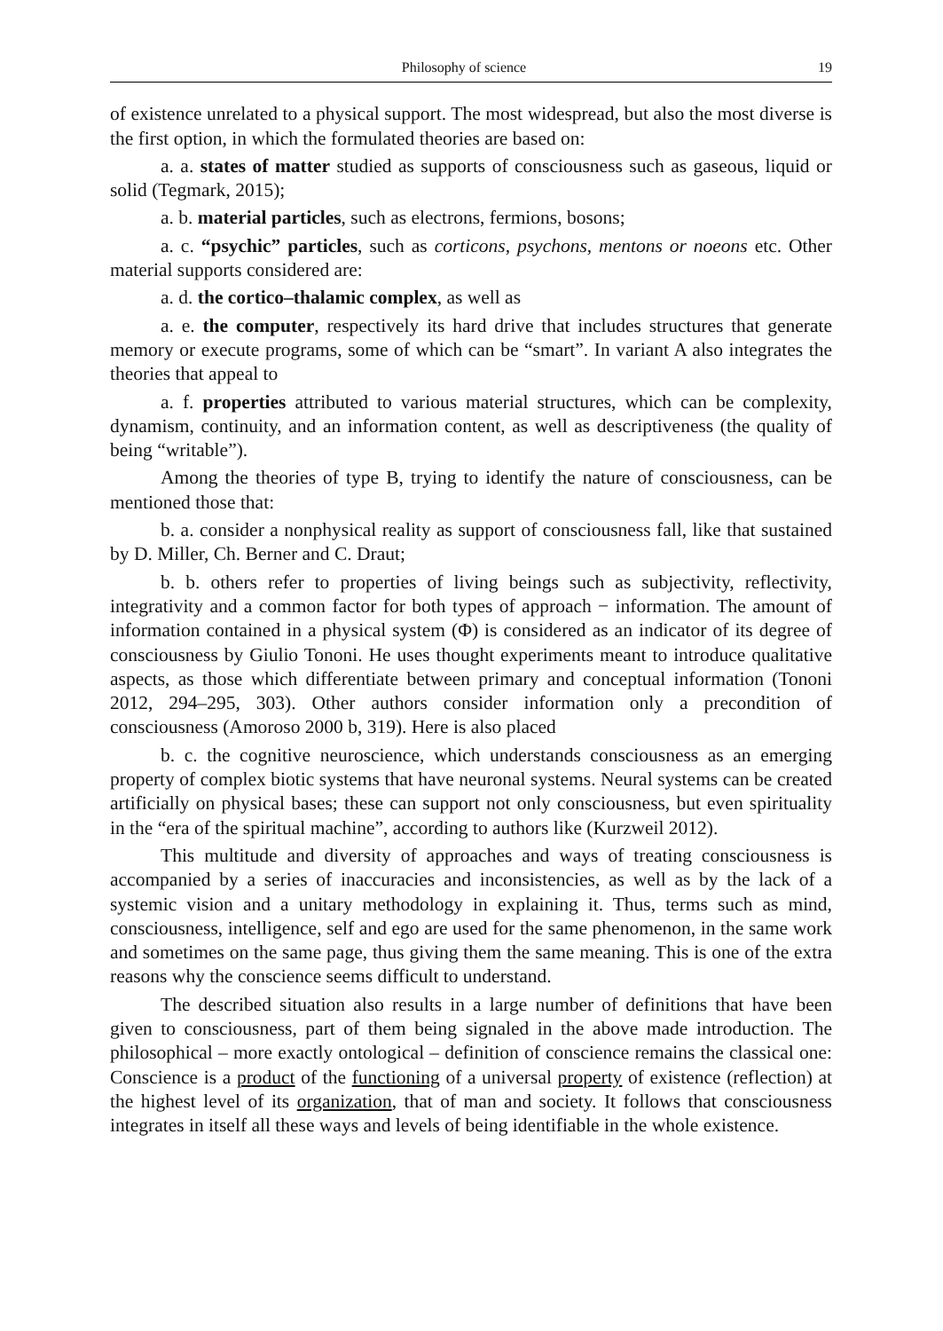Philosophy of science 19
of existence unrelated to a physical support. The most widespread, but also the most diverse is the first option, in which the formulated theories are based on:
a. a. states of matter studied as supports of consciousness such as gaseous, liquid or solid (Tegmark, 2015);
a. b. material particles, such as electrons, fermions, bosons;
a. c. “psychic” particles, such as corticons, psychons, mentons or noeons etc. Other material supports considered are:
a. d. the cortico–thalamic complex, as well as
a. e. the computer, respectively its hard drive that includes structures that generate memory or execute programs, some of which can be “smart”. In variant A also integrates the theories that appeal to
a. f. properties attributed to various material structures, which can be complexity, dynamism, continuity, and an information content, as well as descriptiveness (the quality of being “writable”).
Among the theories of type B, trying to identify the nature of consciousness, can be mentioned those that:
b. a. consider a nonphysical reality as support of consciousness fall, like that sustained by D. Miller, Ch. Berner and C. Draut;
b. b. others refer to properties of living beings such as subjectivity, reflectivity, integrativity and a common factor for both types of approach − information. The amount of information contained in a physical system (Φ) is considered as an indicator of its degree of consciousness by Giulio Tononi. He uses thought experiments meant to introduce qualitative aspects, as those which differentiate between primary and conceptual information (Tononi 2012, 294–295, 303). Other authors consider information only a precondition of consciousness (Amoroso 2000 b, 319). Here is also placed
b. c. the cognitive neuroscience, which understands consciousness as an emerging property of complex biotic systems that have neuronal systems. Neural systems can be created artificially on physical bases; these can support not only consciousness, but even spirituality in the “era of the spiritual machine”, according to authors like (Kurzweil 2012).
This multitude and diversity of approaches and ways of treating consciousness is accompanied by a series of inaccuracies and inconsistencies, as well as by the lack of a systemic vision and a unitary methodology in explaining it. Thus, terms such as mind, consciousness, intelligence, self and ego are used for the same phenomenon, in the same work and sometimes on the same page, thus giving them the same meaning. This is one of the extra reasons why the conscience seems difficult to understand.
The described situation also results in a large number of definitions that have been given to consciousness, part of them being signaled in the above made introduction. The philosophical – more exactly ontological – definition of conscience remains the classical one: Conscience is a product of the functioning of a universal property of existence (reflection) at the highest level of its organization, that of man and society. It follows that consciousness integrates in itself all these ways and levels of being identifiable in the whole existence.